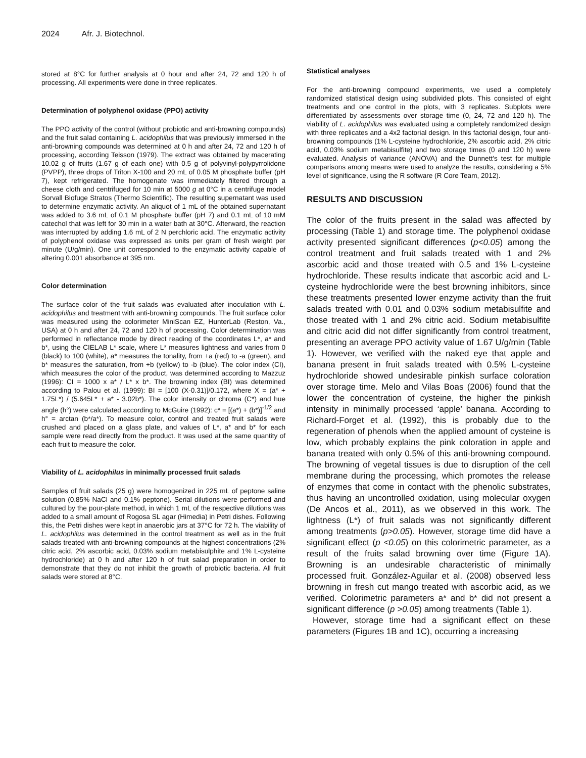2024 Afr. J. Biotechnol.
stored at 8°C for further analysis at 0 hour and after 24, 72 and 120 h of processing. All experiments were done in three replicates.
Determination of polyphenol oxidase (PPO) activity
The PPO activity of the control (without probiotic and anti-browning compounds) and the fruit salad containing L. acidophilus that was previously immersed in the anti-browning compounds was determined at 0 h and after 24, 72 and 120 h of processing, according Teisson (1979). The extract was obtained by macerating 10.02 g of fruits (1.67 g of each one) with 0.5 g of polyvinyl-polypyrrolidone (PVPP), three drops of Triton X-100 and 20 mL of 0.05 M phosphate buffer (pH 7), kept refrigerated. The homogenate was immediately filtered through a cheese cloth and centrifuged for 10 min at 5000 g at 0°C in a centrifuge model Sorvall Biofuge Stratos (Thermo Scientific). The resulting supernatant was used to determine enzymatic activity. An aliquot of 1 mL of the obtained supernatant was added to 3.6 mL of 0.1 M phosphate buffer (pH 7) and 0.1 mL of 10 mM catechol that was left for 30 min in a water bath at 30°C. Afterward, the reaction was interrupted by adding 1.6 mL of 2 N perchloric acid. The enzymatic activity of polyphenol oxidase was expressed as units per gram of fresh weight per minute (U/g/min). One unit corresponded to the enzymatic activity capable of altering 0.001 absorbance at 395 nm.
Color determination
The surface color of the fruit salads was evaluated after inoculation with L. acidophilus and treatment with anti-browning compounds. The fruit surface color was measured using the colorimeter MiniScan EZ, HunterLab (Reston, Va., USA) at 0 h and after 24, 72 and 120 h of processing. Color determination was performed in reflectance mode by direct reading of the coordinates L*, a* and b*, using the CIELAB L* scale, where L* measures lightness and varies from 0 (black) to 100 (white), a* measures the tonality, from +a (red) to -a (green), and b* measures the saturation, from +b (yellow) to -b (blue). The color index (CI), which measures the color of the product, was determined according to Mazzuz (1996): CI = 1000 x a* / L* x b*. The browning index (BI) was determined according to Palou et al. (1999): BI = [100 (X-0.31)]/0.172, where X = (a* + 1.75L*) / (5.645L* + a* - 3.02b*). The color intensity or chroma (C*) and hue angle (h°) were calculated according to McGuire (1992): c* = [(a*) + (b*)]<sup>-1/2</sup> and h° = arctan (b*/a*). To measure color, control and treated fruit salads were crushed and placed on a glass plate, and values of L*, a* and b* for each sample were read directly from the product. It was used at the same quantity of each fruit to measure the color.
Viability of L. acidophilus in minimally processed fruit salads
Samples of fruit salads (25 g) were homogenized in 225 mL of peptone saline solution (0.85% NaCl and 0.1% peptone). Serial dilutions were performed and cultured by the pour-plate method, in which 1 mL of the respective dilutions was added to a small amount of Rogosa SL agar (Himedia) in Petri dishes. Following this, the Petri dishes were kept in anaerobic jars at 37°C for 72 h. The viability of L. acidophilus was determined in the control treatment as well as in the fruit salads treated with anti-browning compounds at the highest concentrations (2% citric acid, 2% ascorbic acid, 0.03% sodium metabisulphite and 1% L-cysteine hydrochloride) at 0 h and after 120 h of fruit salad preparation in order to demonstrate that they do not inhibit the growth of probiotic bacteria. All fruit salads were stored at 8°C.
Statistical analyses
For the anti-browning compound experiments, we used a completely randomized statistical design using subdivided plots. This consisted of eight treatments and one control in the plots, with 3 replicates. Subplots were differentiated by assessments over storage time (0, 24, 72 and 120 h). The viability of L. acidophilus was evaluated using a completely randomized design with three replicates and a 4x2 factorial design. In this factorial design, four anti-browning compounds (1% L-cysteine hydrochloride, 2% ascorbic acid, 2% citric acid, 0.03% sodium metabisulfite) and two storage times (0 and 120 h) were evaluated. Analysis of variance (ANOVA) and the Dunnett’s test for multiple comparisons among means were used to analyze the results, considering a 5% level of significance, using the R software (R Core Team, 2012).
RESULTS AND DISCUSSION
The color of the fruits present in the salad was affected by processing (Table 1) and storage time. The polyphenol oxidase activity presented significant differences (p<0.05) among the control treatment and fruit salads treated with 1 and 2% ascorbic acid and those treated with 0.5 and 1% L-cysteine hydrochloride. These results indicate that ascorbic acid and L-cysteine hydrochloride were the best browning inhibitors, since these treatments presented lower enzyme activity than the fruit salads treated with 0.01 and 0.03% sodium metabisulfite and those treated with 1 and 2% citric acid. Sodium metabisulfite and citric acid did not differ significantly from control treatment, presenting an average PPO activity value of 1.67 U/g/min (Table 1). However, we verified with the naked eye that apple and banana present in fruit salads treated with 0.5% L-cysteine hydrochloride showed undesirable pinkish surface coloration over storage time. Melo and Vilas Boas (2006) found that the lower the concentration of cysteine, the higher the pinkish intensity in minimally processed ‘apple’ banana. According to Richard-Forget et al. (1992), this is probably due to the regeneration of phenols when the applied amount of cysteine is low, which probably explains the pink coloration in apple and banana treated with only 0.5% of this anti-browning compound. The browning of vegetal tissues is due to disruption of the cell membrane during the processing, which promotes the release of enzymes that come in contact with the phenolic substrates, thus having an uncontrolled oxidation, using molecular oxygen (De Ancos et al., 2011), as we observed in this work. The lightness (L*) of fruit salads was not significantly different among treatments (p>0.05). However, storage time did have a significant effect (p <0.05) on this colorimetric parameter, as a result of the fruits salad browning over time (Figure 1A). Browning is an undesirable characteristic of minimally processed fruit. González-Aguilar et al. (2008) observed less browning in fresh cut mango treated with ascorbic acid, as we verified. Colorimetric parameters a* and b* did not present a significant difference (p >0.05) among treatments (Table 1).
However, storage time had a significant effect on these parameters (Figures 1B and 1C), occurring a increasing